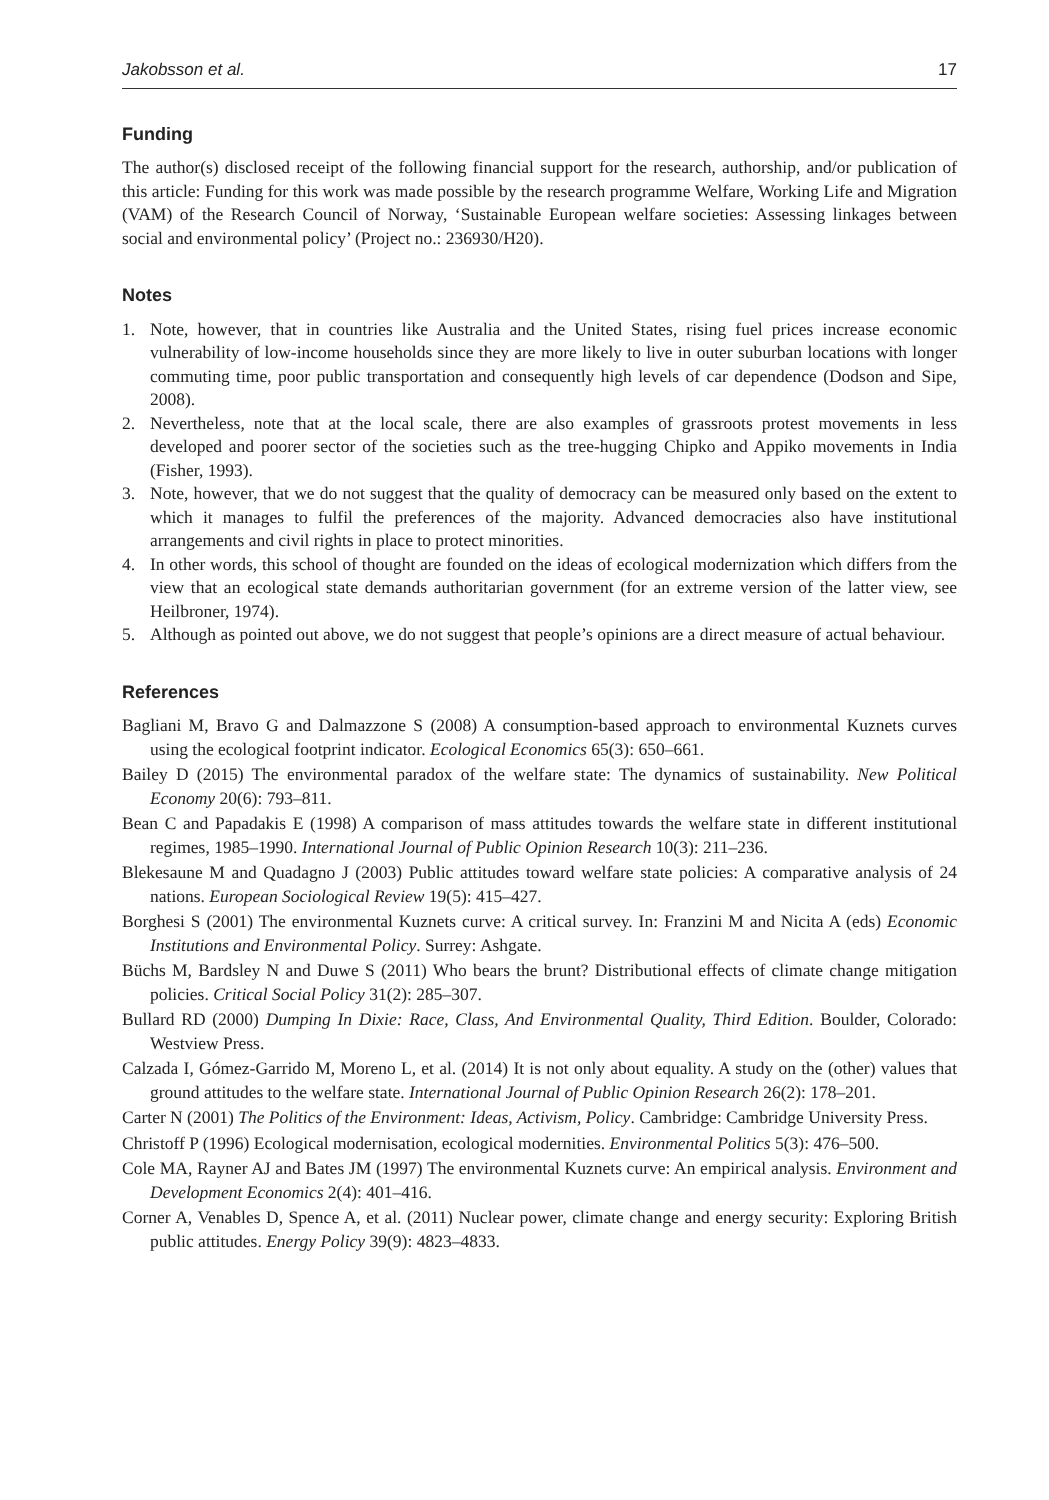Jakobsson et al. 17
Funding
The author(s) disclosed receipt of the following financial support for the research, authorship, and/or publication of this article: Funding for this work was made possible by the research programme Welfare, Working Life and Migration (VAM) of the Research Council of Norway, ‘Sustainable European welfare societies: Assessing linkages between social and environmental policy’ (Project no.: 236930/H20).
Notes
1. Note, however, that in countries like Australia and the United States, rising fuel prices increase economic vulnerability of low-income households since they are more likely to live in outer suburban locations with longer commuting time, poor public transportation and consequently high levels of car dependence (Dodson and Sipe, 2008).
2. Nevertheless, note that at the local scale, there are also examples of grassroots protest movements in less developed and poorer sector of the societies such as the tree-hugging Chipko and Appiko movements in India (Fisher, 1993).
3. Note, however, that we do not suggest that the quality of democracy can be measured only based on the extent to which it manages to fulfil the preferences of the majority. Advanced democracies also have institutional arrangements and civil rights in place to protect minorities.
4. In other words, this school of thought are founded on the ideas of ecological modernization which differs from the view that an ecological state demands authoritarian government (for an extreme version of the latter view, see Heilbroner, 1974).
5. Although as pointed out above, we do not suggest that people’s opinions are a direct measure of actual behaviour.
References
Bagliani M, Bravo G and Dalmazzone S (2008) A consumption-based approach to environmental Kuznets curves using the ecological footprint indicator. Ecological Economics 65(3): 650–661.
Bailey D (2015) The environmental paradox of the welfare state: The dynamics of sustainability. New Political Economy 20(6): 793–811.
Bean C and Papadakis E (1998) A comparison of mass attitudes towards the welfare state in different institutional regimes, 1985–1990. International Journal of Public Opinion Research 10(3): 211–236.
Blekesaune M and Quadagno J (2003) Public attitudes toward welfare state policies: A comparative analysis of 24 nations. European Sociological Review 19(5): 415–427.
Borghesi S (2001) The environmental Kuznets curve: A critical survey. In: Franzini M and Nicita A (eds) Economic Institutions and Environmental Policy. Surrey: Ashgate.
Büchs M, Bardsley N and Duwe S (2011) Who bears the brunt? Distributional effects of climate change mitigation policies. Critical Social Policy 31(2): 285–307.
Bullard RD (2000) Dumping In Dixie: Race, Class, And Environmental Quality, Third Edition. Boulder, Colorado: Westview Press.
Calzada I, Gómez-Garrido M, Moreno L, et al. (2014) It is not only about equality. A study on the (other) values that ground attitudes to the welfare state. International Journal of Public Opinion Research 26(2): 178–201.
Carter N (2001) The Politics of the Environment: Ideas, Activism, Policy. Cambridge: Cambridge University Press.
Christoff P (1996) Ecological modernisation, ecological modernities. Environmental Politics 5(3): 476–500.
Cole MA, Rayner AJ and Bates JM (1997) The environmental Kuznets curve: An empirical analysis. Environment and Development Economics 2(4): 401–416.
Corner A, Venables D, Spence A, et al. (2011) Nuclear power, climate change and energy security: Exploring British public attitudes. Energy Policy 39(9): 4823–4833.